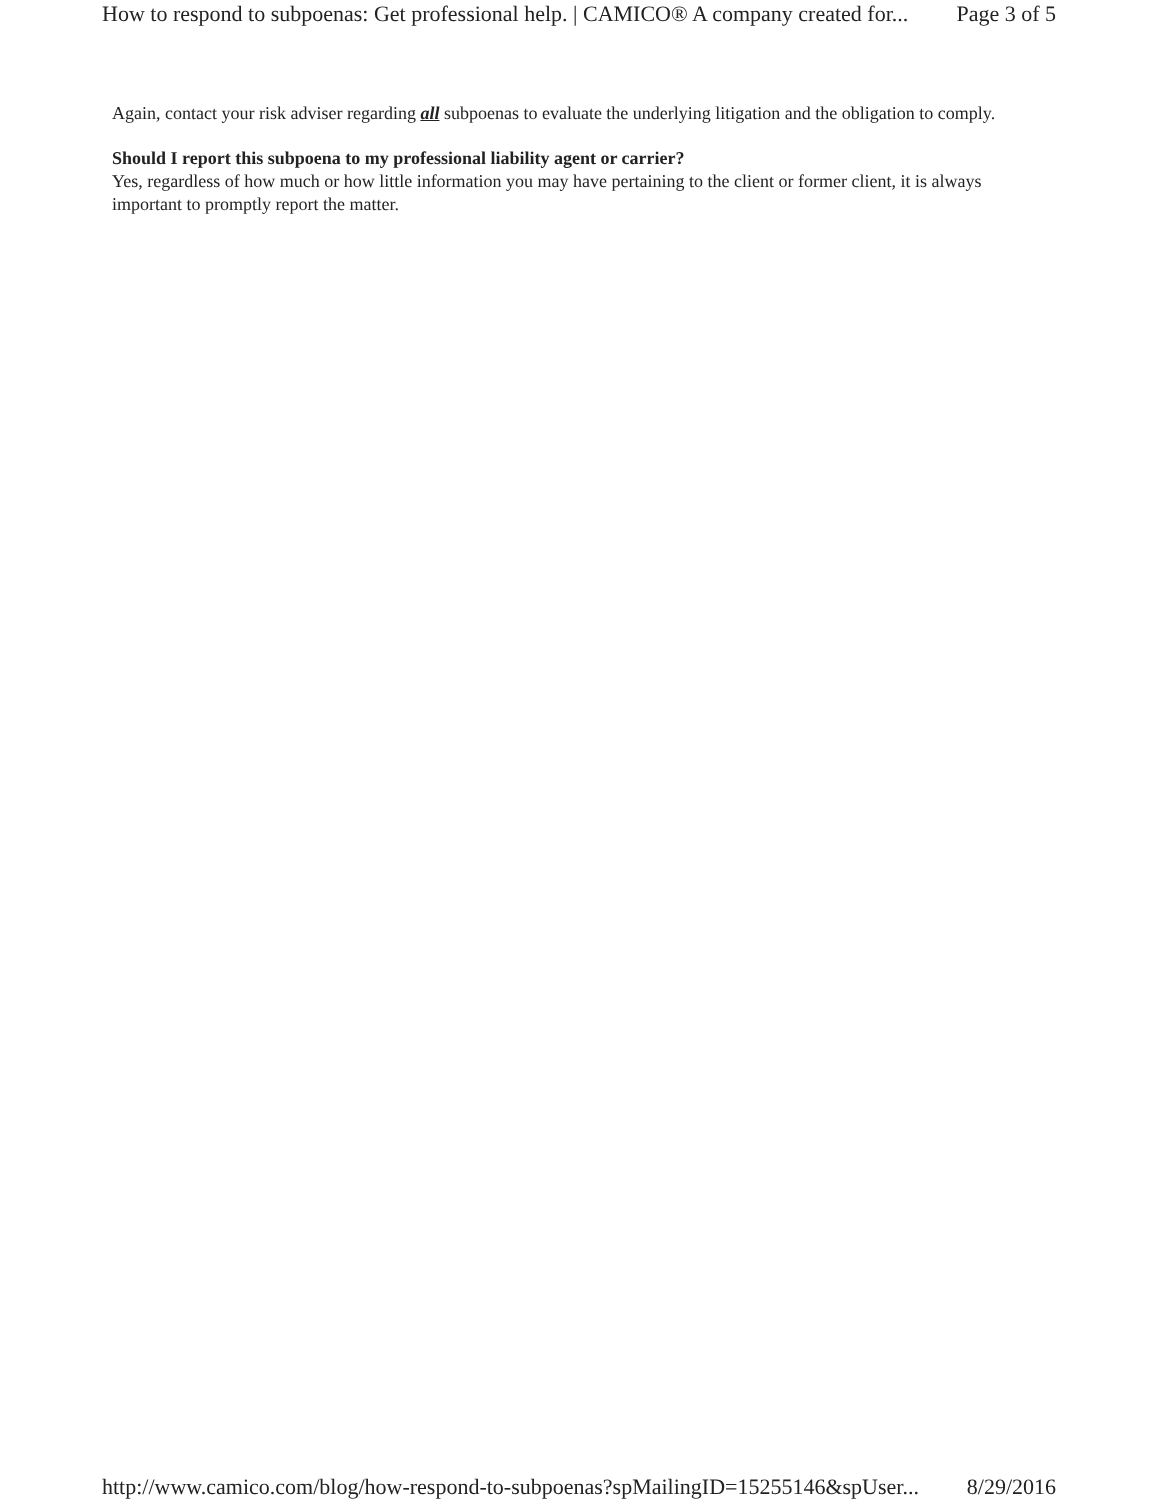How to respond to subpoenas: Get professional help. | CAMICO® A company created for... Page 3 of 5
Again, contact your risk adviser regarding all subpoenas to evaluate the underlying litigation and the obligation to comply.
Should I report this subpoena to my professional liability agent or carrier?
Yes, regardless of how much or how little information you may have pertaining to the client or former client, it is always important to promptly report the matter.
http://www.camico.com/blog/how-respond-to-subpoenas?spMailingID=15255146&spUser... 8/29/2016